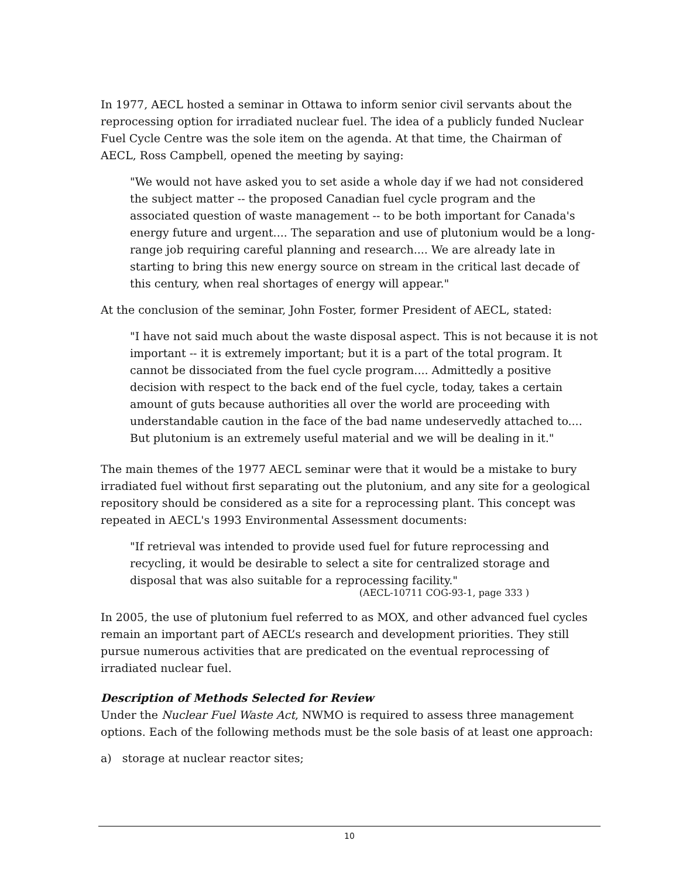In 1977, AECL hosted a seminar in Ottawa to inform senior civil servants about the reprocessing option for irradiated nuclear fuel. The idea of a publicly funded Nuclear Fuel Cycle Centre was the sole item on the agenda. At that time, the Chairman of AECL, Ross Campbell, opened the meeting by saying:
"We would not have asked you to set aside a whole day if we had not considered the subject matter -- the proposed Canadian fuel cycle program and the associated question of waste management -- to be both important for Canada's energy future and urgent.... The separation and use of plutonium would be a long-range job requiring careful planning and research.... We are already late in starting to bring this new energy source on stream in the critical last decade of this century, when real shortages of energy will appear."
At the conclusion of the seminar, John Foster, former President of AECL, stated:
"I have not said much about the waste disposal aspect. This is not because it is not important -- it is extremely important; but it is a part of the total program. It cannot be dissociated from the fuel cycle program.... Admittedly a positive decision with respect to the back end of the fuel cycle, today, takes a certain amount of guts because authorities all over the world are proceeding with understandable caution in the face of the bad name undeservedly attached to.... But plutonium is an extremely useful material and we will be dealing in it."
The main themes of the 1977 AECL seminar were that it would be a mistake to bury irradiated fuel without first separating out the plutonium, and any site for a geological repository should be considered as a site for a reprocessing plant. This concept was repeated in AECL's 1993 Environmental Assessment documents:
"If retrieval was intended to provide used fuel for future reprocessing and recycling, it would be desirable to select a site for centralized storage and disposal that was also suitable for a reprocessing facility."
(AECL-10711 COG-93-1, page 333 )
In 2005, the use of plutonium fuel referred to as MOX, and other advanced fuel cycles remain an important part of AECL’s research and development priorities. They still pursue numerous activities that are predicated on the eventual reprocessing of irradiated nuclear fuel.
Description of Methods Selected for Review
Under the Nuclear Fuel Waste Act, NWMO is required to assess three management options. Each of the following methods must be the sole basis of at least one approach:
a) storage at nuclear reactor sites;
10